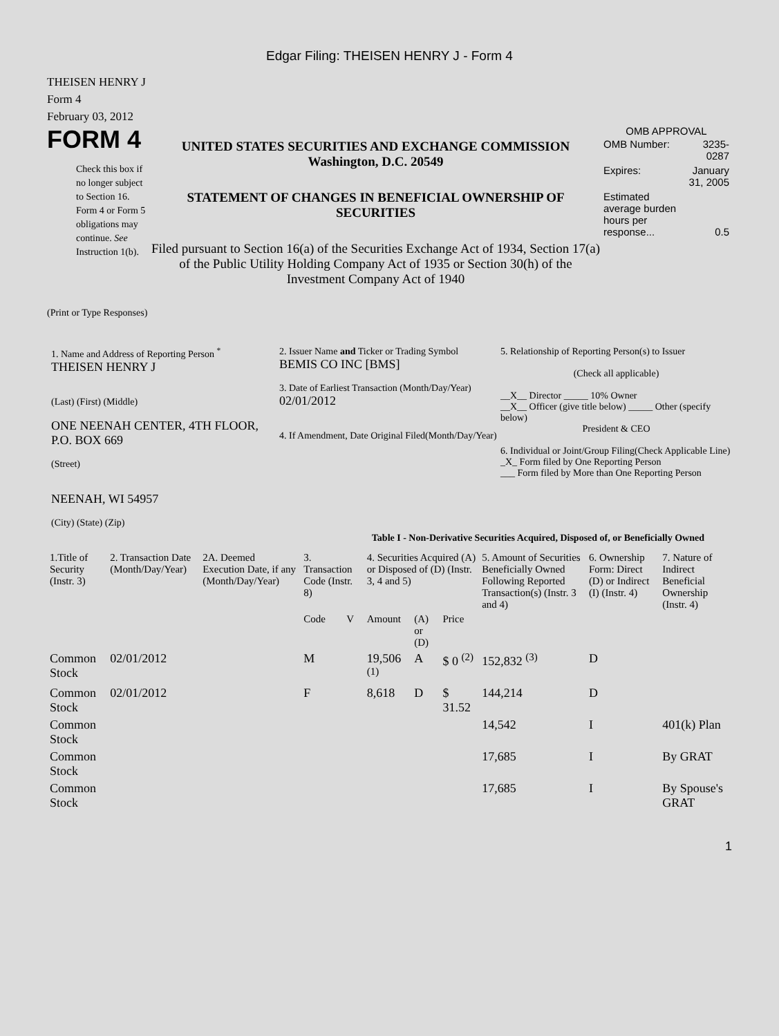Edgar Filing: THEISEN HENRY J - Form 4
THEISEN HENRY J
Form 4
February 03, 2012
FORM 4
Check this box if no longer subject to Section 16. Form 4 or Form 5 obligations may continue. See Instruction 1(b).
UNITED STATES SECURITIES AND EXCHANGE COMMISSION
Washington, D.C. 20549
STATEMENT OF CHANGES IN BENEFICIAL OWNERSHIP OF SECURITIES
Filed pursuant to Section 16(a) of the Securities Exchange Act of 1934, Section 17(a) of the Public Utility Holding Company Act of 1935 or Section 30(h) of the Investment Company Act of 1940
OMB APPROVAL
| OMB Number: | 3235-0287 |
| Expires: | January 31, 2005 |
| Estimated average burden hours per response... | 0.5 |
(Print or Type Responses)
1. Name and Address of Reporting Person <sup>*</sup>
THEISEN HENRY J
(Last) (First) (Middle)
ONE NEENAH CENTER, 4TH FLOOR, P.O. BOX 669
(Street)
NEENAH, WI 54957
(City) (State) (Zip)
2. Issuer Name and Ticker or Trading Symbol
BEMIS CO INC [BMS]
3. Date of Earliest Transaction (Month/Day/Year)
02/01/2012
4. If Amendment, Date Original Filed(Month/Day/Year)
5. Relationship of Reporting Person(s) to Issuer
(Check all applicable)
__X__ Director _____ 10% Owner
__X__ Officer (give title below) _____ Other (specify below)
President & CEO
6. Individual or Joint/Group Filing(Check Applicable Line)
_X_ Form filed by One Reporting Person
___ Form filed by More than One Reporting Person
Table I - Non-Derivative Securities Acquired, Disposed of, or Beneficially Owned
| 1.Title of Security (Instr. 3) | 2. Transaction Date (Month/Day/Year) | 2A. Deemed Execution Date, if any (Month/Day/Year) | 3. Transaction Code (Instr. 8) | | 4. Securities Acquired (A) or Disposed of (D) (Instr. 3, 4 and 5) | | | 5. Amount of Securities Beneficially Owned Following Reported Transaction(s) (Instr. 3 and 4) | 6. Ownership Form: Direct (D) or Indirect (I) (Instr. 4) | 7. Nature of Indirect Beneficial Ownership (Instr. 4) |
| --- | --- | --- | --- | --- | --- | --- | --- | --- | --- | --- |
| | | | Code | V | Amount | (A) or (D) | Price | | | |
| Common Stock | 02/01/2012 | | M | | 19,506 <sup>(1)</sup> | A | $ 0 <sup>(2)</sup> | 152,832 <sup>(3)</sup> | D | |
| Common Stock | 02/01/2012 | | F | | 8,618 | D | $ 31.52 | 144,214 | D | |
| Common Stock | | | | | | | | 14,542 | I | 401(k) Plan |
| Common Stock | | | | | | | | 17,685 | I | By GRAT |
| Common Stock | | | | | | | | 17,685 | I | By Spouse's GRAT |
1